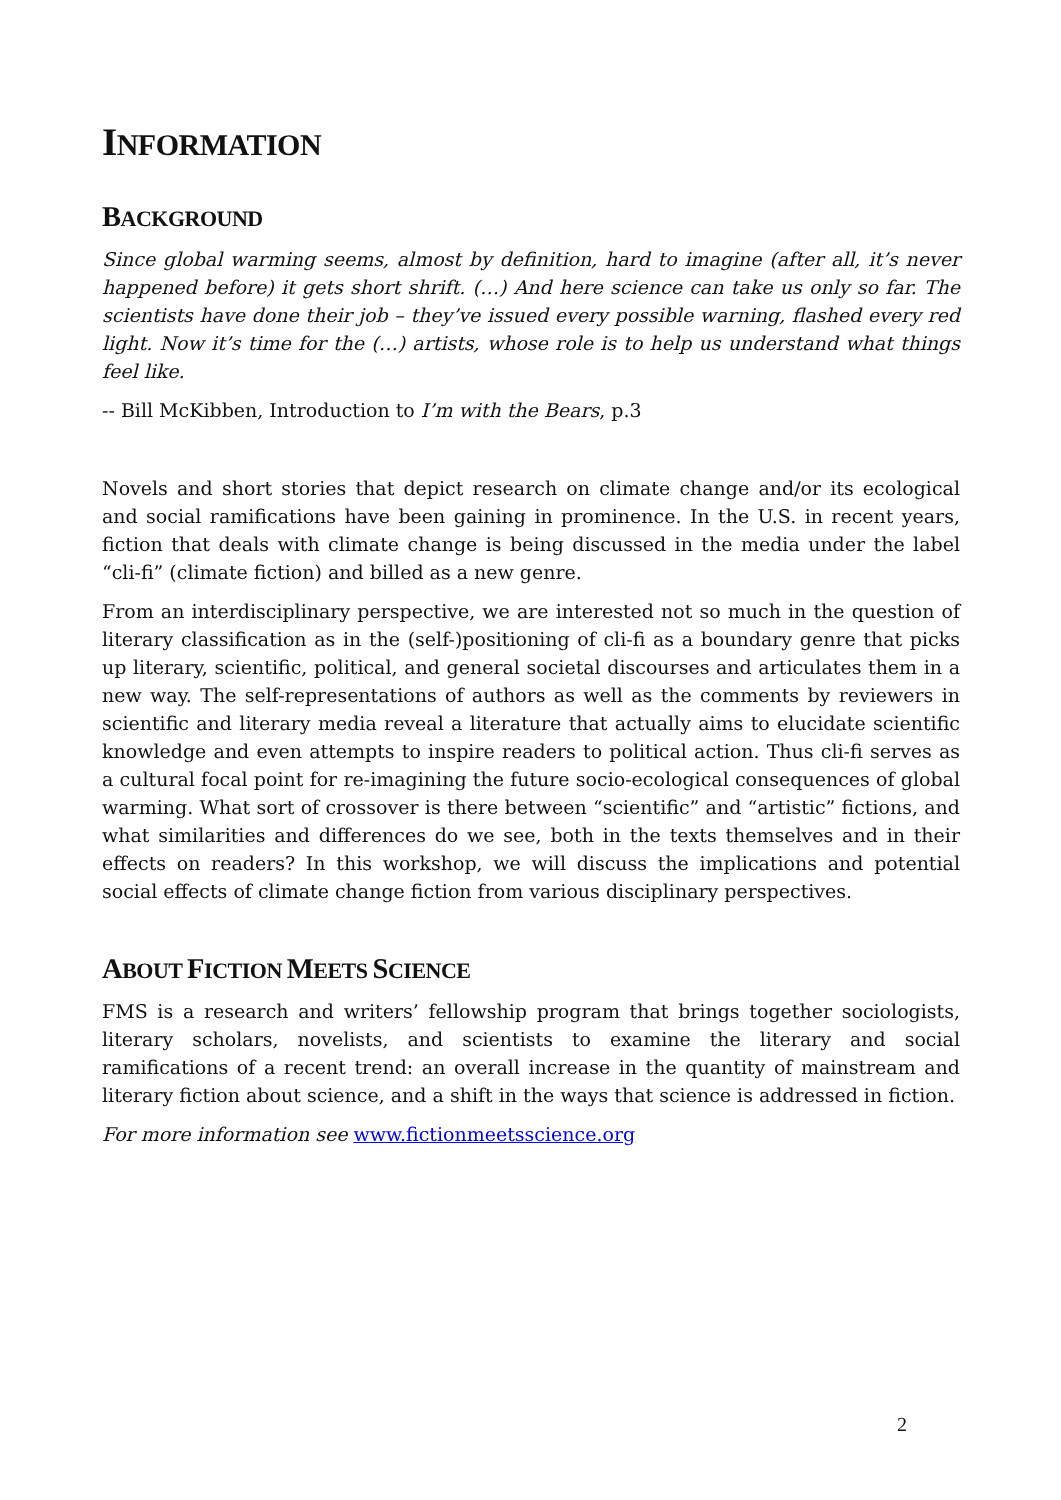INFORMATION
BACKGROUND
Since global warming seems, almost by definition, hard to imagine (after all, it’s never happened before) it gets short shrift. (…) And here science can take us only so far. The scientists have done their job – they’ve issued every possible warning, flashed every red light. Now it’s time for the (…) artists, whose role is to help us understand what things feel like.
-- Bill McKibben, Introduction to I’m with the Bears, p.3
Novels and short stories that depict research on climate change and/or its ecological and social ramifications have been gaining in prominence. In the U.S. in recent years, fiction that deals with climate change is being discussed in the media under the label “cli-fi” (climate fiction) and billed as a new genre.
From an interdisciplinary perspective, we are interested not so much in the question of literary classification as in the (self-)positioning of cli-fi as a boundary genre that picks up literary, scientific, political, and general societal discourses and articulates them in a new way. The self-representations of authors as well as the comments by reviewers in scientific and literary media reveal a literature that actually aims to elucidate scientific knowledge and even attempts to inspire readers to political action. Thus cli-fi serves as a cultural focal point for re-imagining the future socio-ecological consequences of global warming. What sort of crossover is there between “scientific” and “artistic” fictions, and what similarities and differences do we see, both in the texts themselves and in their effects on readers? In this workshop, we will discuss the implications and potential social effects of climate change fiction from various disciplinary perspectives.
ABOUT FICTION MEETS SCIENCE
FMS is a research and writers’ fellowship program that brings together sociologists, literary scholars, novelists, and scientists to examine the literary and social ramifications of a recent trend: an overall increase in the quantity of mainstream and literary fiction about science, and a shift in the ways that science is addressed in fiction.
For more information see www.fictionmeetsscience.org
2